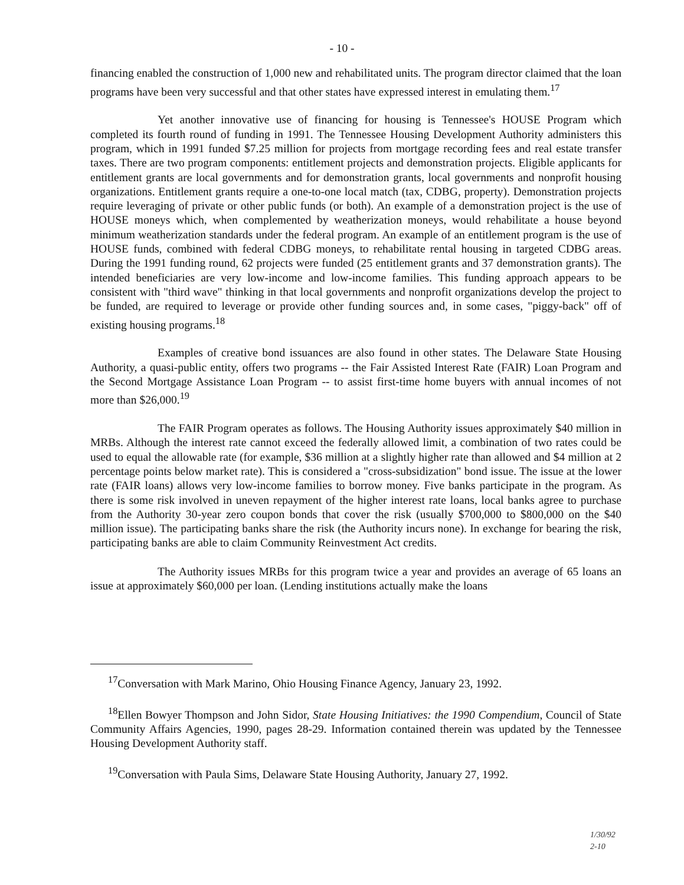- 10 -
financing enabled the construction of 1,000 new and rehabilitated units. The program director claimed that the loan programs have been very successful and that other states have expressed interest in emulating them.<sup>17</sup>
Yet another innovative use of financing for housing is Tennessee's HOUSE Program which completed its fourth round of funding in 1991. The Tennessee Housing Development Authority administers this program, which in 1991 funded $7.25 million for projects from mortgage recording fees and real estate transfer taxes. There are two program components: entitlement projects and demonstration projects. Eligible applicants for entitlement grants are local governments and for demonstration grants, local governments and nonprofit housing organizations. Entitlement grants require a one-to-one local match (tax, CDBG, property). Demonstration projects require leveraging of private or other public funds (or both). An example of a demonstration project is the use of HOUSE moneys which, when complemented by weatherization moneys, would rehabilitate a house beyond minimum weatherization standards under the federal program. An example of an entitlement program is the use of HOUSE funds, combined with federal CDBG moneys, to rehabilitate rental housing in targeted CDBG areas. During the 1991 funding round, 62 projects were funded (25 entitlement grants and 37 demonstration grants). The intended beneficiaries are very low-income and low-income families. This funding approach appears to be consistent with "third wave" thinking in that local governments and nonprofit organizations develop the project to be funded, are required to leverage or provide other funding sources and, in some cases, "piggy-back" off of existing housing programs.<sup>18</sup>
Examples of creative bond issuances are also found in other states. The Delaware State Housing Authority, a quasi-public entity, offers two programs -- the Fair Assisted Interest Rate (FAIR) Loan Program and the Second Mortgage Assistance Loan Program -- to assist first-time home buyers with annual incomes of not more than $26,000.<sup>19</sup>
The FAIR Program operates as follows. The Housing Authority issues approximately $40 million in MRBs. Although the interest rate cannot exceed the federally allowed limit, a combination of two rates could be used to equal the allowable rate (for example, $36 million at a slightly higher rate than allowed and $4 million at 2 percentage points below market rate). This is considered a "cross-subsidization" bond issue. The issue at the lower rate (FAIR loans) allows very low-income families to borrow money. Five banks participate in the program. As there is some risk involved in uneven repayment of the higher interest rate loans, local banks agree to purchase from the Authority 30-year zero coupon bonds that cover the risk (usually $700,000 to $800,000 on the $40 million issue). The participating banks share the risk (the Authority incurs none). In exchange for bearing the risk, participating banks are able to claim Community Reinvestment Act credits.
The Authority issues MRBs for this program twice a year and provides an average of 65 loans an issue at approximately $60,000 per loan. (Lending institutions actually make the loans
<sup>17</sup> Conversation with Mark Marino, Ohio Housing Finance Agency, January 23, 1992.
<sup>18</sup> Ellen Bowyer Thompson and John Sidor, State Housing Initiatives: the 1990 Compendium, Council of State Community Affairs Agencies, 1990, pages 28-29. Information contained therein was updated by the Tennessee Housing Development Authority staff.
<sup>19</sup> Conversation with Paula Sims, Delaware State Housing Authority, January 27, 1992.
1/30/92
2-10